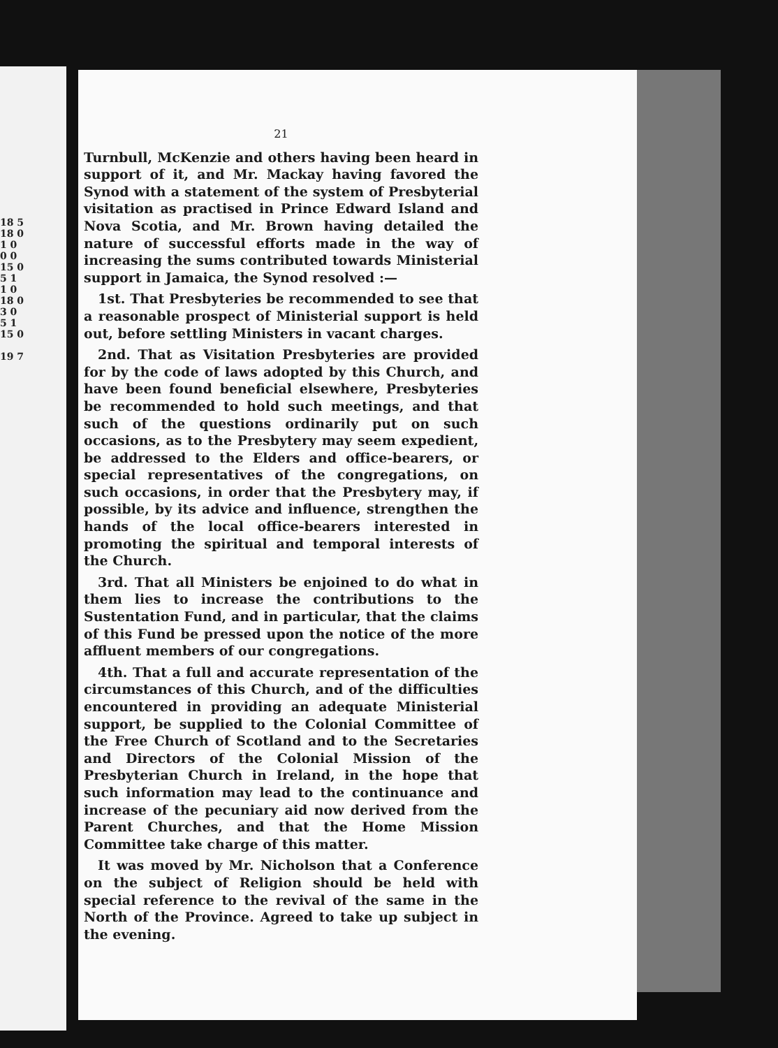18 5
18 0
1 0
0 0
15 0
5 1
1 0
18 0
3 0
5 1
15 0
19 7
21
Turnbull, McKenzie and others having been heard in support of it, and Mr. Mackay having favored the Synod with a statement of the system of Presbyterial visitation as practised in Prince Edward Island and Nova Scotia, and Mr. Brown having detailed the nature of successful efforts made in the way of increasing the sums contributed towards Ministerial support in Jamaica, the Synod resolved :—
1st. That Presbyteries be recommended to see that a reasonable prospect of Ministerial support is held out, before settling Ministers in vacant charges.
2nd. That as Visitation Presbyteries are provided for by the code of laws adopted by this Church, and have been found beneficial elsewhere, Presbyteries be recommended to hold such meetings, and that such of the questions ordinarily put on such occasions, as to the Presbytery may seem expedient, be addressed to the Elders and office-bearers, or special representatives of the congregations, on such occasions, in order that the Presbytery may, if possible, by its advice and influence, strengthen the hands of the local office-bearers interested in promoting the spiritual and temporal interests of the Church.
3rd. That all Ministers be enjoined to do what in them lies to increase the contributions to the Sustentation Fund, and in particular, that the claims of this Fund be pressed upon the notice of the more affluent members of our congregations.
4th. That a full and accurate representation of the circumstances of this Church, and of the difficulties encountered in providing an adequate Ministerial support, be supplied to the Colonial Committee of the Free Church of Scotland and to the Secretaries and Directors of the Colonial Mission of the Presbyterian Church in Ireland, in the hope that such information may lead to the continuance and increase of the pecuniary aid now derived from the Parent Churches, and that the Home Mission Committee take charge of this matter.
It was moved by Mr. Nicholson that a Conference on the subject of Religion should be held with special reference to the revival of the same in the North of the Province. Agreed to take up subject in the evening.